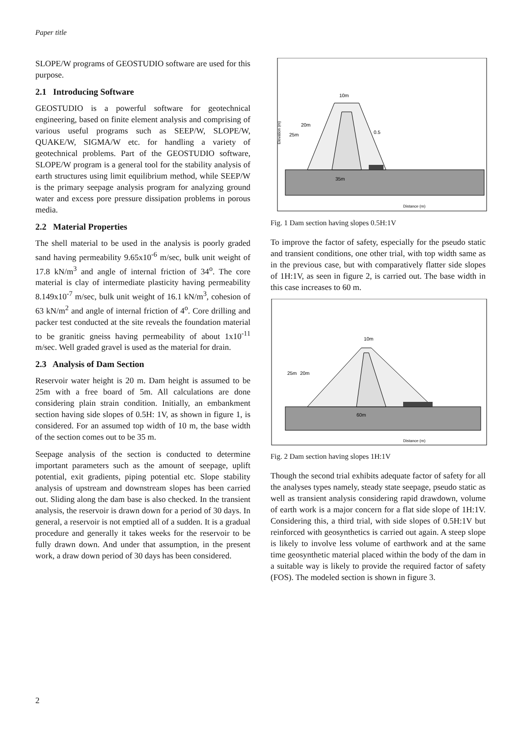Paper title
SLOPE/W programs of GEOSTUDIO software are used for this purpose.
2.1 Introducing Software
GEOSTUDIO is a powerful software for geotechnical engineering, based on finite element analysis and comprising of various useful programs such as SEEP/W, SLOPE/W, QUAKE/W, SIGMA/W etc. for handling a variety of geotechnical problems. Part of the GEOSTUDIO software, SLOPE/W program is a general tool for the stability analysis of earth structures using limit equilibrium method, while SEEP/W is the primary seepage analysis program for analyzing ground water and excess pore pressure dissipation problems in porous media.
2.2 Material Properties
The shell material to be used in the analysis is poorly graded sand having permeability 9.65x10<sup>-6</sup> m/sec, bulk unit weight of 17.8 kN/m<sup>3</sup> and angle of internal friction of 34<sup>o</sup>. The core material is clay of intermediate plasticity having permeability 8.149x10<sup>-7</sup> m/sec, bulk unit weight of 16.1 kN/m<sup>3</sup>, cohesion of 63 kN/m<sup>2</sup> and angle of internal friction of 4<sup>o</sup>. Core drilling and packer test conducted at the site reveals the foundation material to be granitic gneiss having permeability of about 1x10<sup>-11</sup> m/sec. Well graded gravel is used as the material for drain.
2.3 Analysis of Dam Section
Reservoir water height is 20 m. Dam height is assumed to be 25m with a free board of 5m. All calculations are done considering plain strain condition. Initially, an embankment section having side slopes of 0.5H: 1V, as shown in figure 1, is considered. For an assumed top width of 10 m, the base width of the section comes out to be 35 m.
Seepage analysis of the section is conducted to determine important parameters such as the amount of seepage, uplift potential, exit gradients, piping potential etc. Slope stability analysis of upstream and downstream slopes has been carried out. Sliding along the dam base is also checked. In the transient analysis, the reservoir is drawn down for a period of 30 days. In general, a reservoir is not emptied all of a sudden. It is a gradual procedure and generally it takes weeks for the reservoir to be fully drawn down. And under that assumption, in the present work, a draw down period of 30 days has been considered.
10m
35m
20m
25m
0.5
Distance (m)
Elevation (m)
Fig. 1 Dam section having slopes 0.5H:1V
To improve the factor of safety, especially for the pseudo static and transient conditions, one other trial, with top width same as in the previous case, but with comparatively flatter side slopes of 1H:1V, as seen in figure 2, is carried out. The base width in this case increases to 60 m.
10m
60m
20m
25m
Distance (m)
Fig. 2 Dam section having slopes 1H:1V
Though the second trial exhibits adequate factor of safety for all the analyses types namely, steady state seepage, pseudo static as well as transient analysis considering rapid drawdown, volume of earth work is a major concern for a flat side slope of 1H:1V. Considering this, a third trial, with side slopes of 0.5H:1V but reinforced with geosynthetics is carried out again. A steep slope is likely to involve less volume of earthwork and at the same time geosynthetic material placed within the body of the dam in a suitable way is likely to provide the required factor of safety (FOS). The modeled section is shown in figure 3.
2